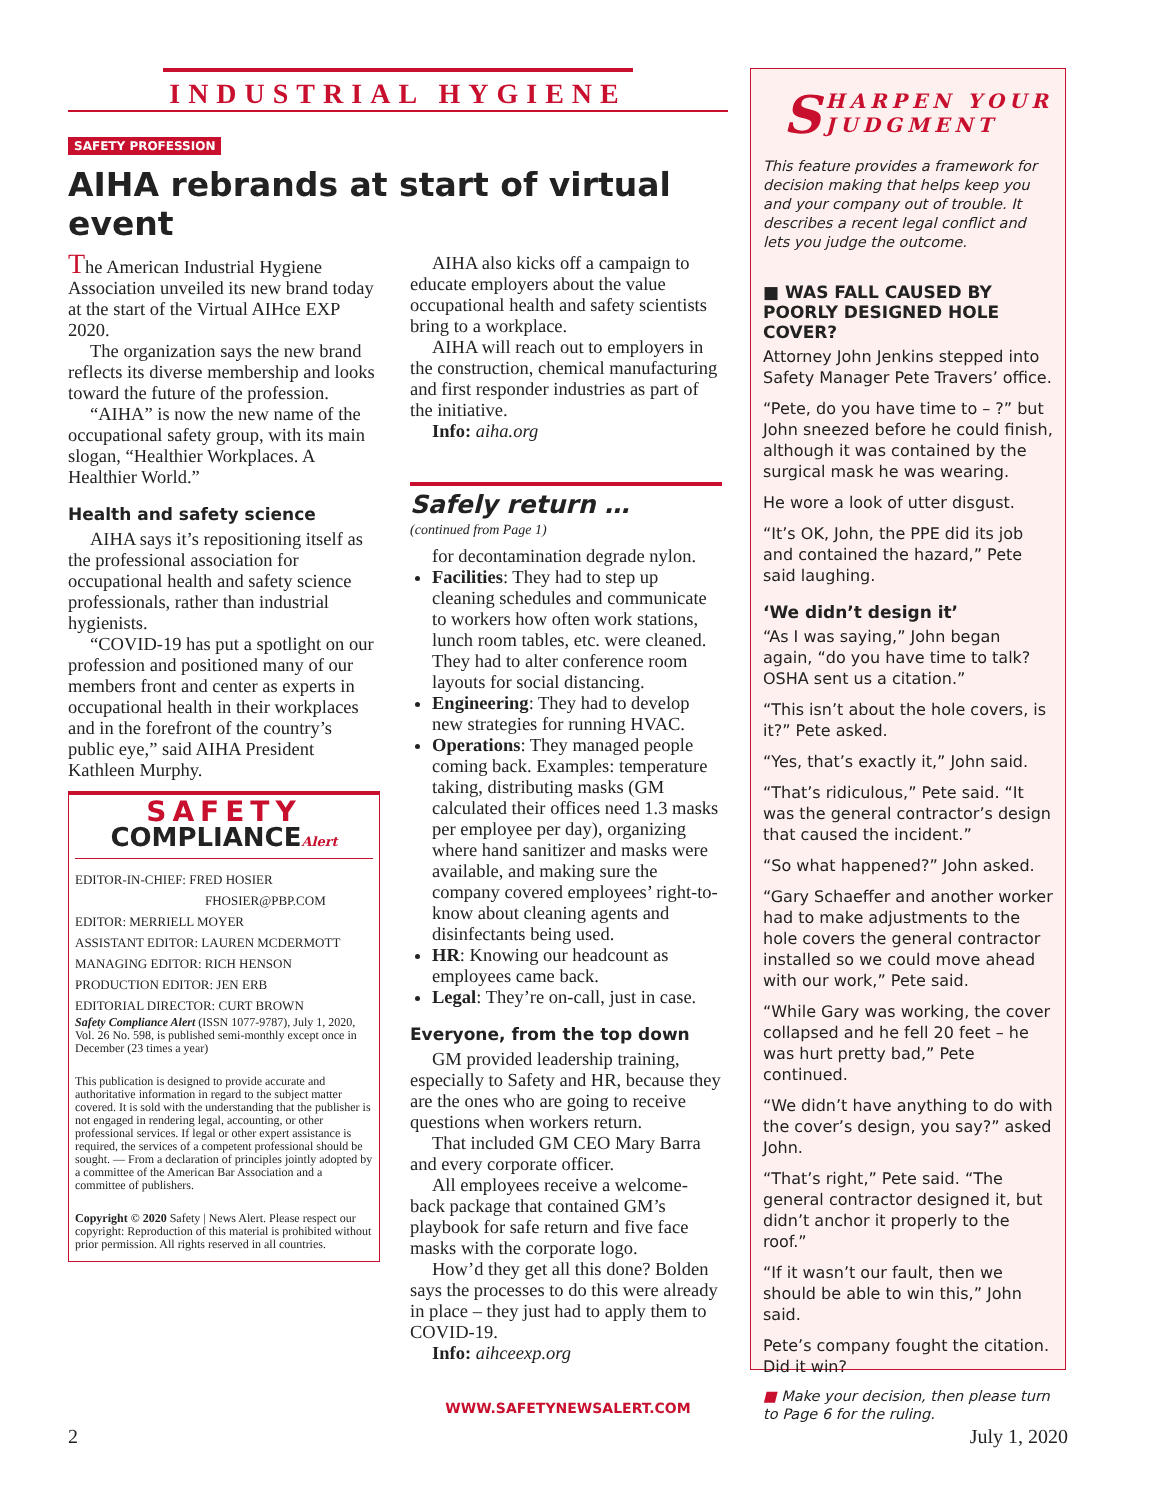INDUSTRIAL HYGIENE
SAFETY PROFESSION
AIHA rebrands at start of virtual event
The American Industrial Hygiene Association unveiled its new brand today at the start of the Virtual AIHce EXP 2020.
The organization says the new brand reflects its diverse membership and looks toward the future of the profession.
“AIHA” is now the new name of the occupational safety group, with its main slogan, “Healthier Workplaces. A Healthier World.”
Health and safety science
AIHA says it’s repositioning itself as the professional association for occupational health and safety science professionals, rather than industrial hygienists.
“COVID-19 has put a spotlight on our profession and positioned many of our members front and center as experts in occupational health in their workplaces and in the forefront of the country’s public eye,” said AIHA President Kathleen Murphy.
SAFETY
COMPLIANCE Alert
EDITOR-IN-CHIEF: FRED HOSIER
FHOSIER@PBP.COM
EDITOR: MERRIELL MOYER
ASSISTANT EDITOR: LAUREN MCDERMOTT
MANAGING EDITOR: RICH HENSON
PRODUCTION EDITOR: JEN ERB
EDITORIAL DIRECTOR: CURT BROWN
Safety Compliance Alert (ISSN 1077-9787), July 1, 2020, Vol. 26 No. 598, is published semi-monthly except once in December (23 times a year)
This publication is designed to provide accurate and authoritative information in regard to the subject matter covered. It is sold with the understanding that the publisher is not engaged in rendering legal, accounting, or other professional services. If legal or other expert assistance is required, the services of a competent professional should be sought. — From a declaration of principles jointly adopted by a committee of the American Bar Association and a committee of publishers.
Copyright © 2020 Safety | News Alert. Please respect our copyright: Reproduction of this material is prohibited without prior permission. All rights reserved in all countries.
AIHA also kicks off a campaign to educate employers about the value occupational health and safety scientists bring to a workplace.
AIHA will reach out to employers in the construction, chemical manufacturing and first responder industries as part of the initiative.
Info: aiha.org
Safely return …
(continued from Page 1)
for decontamination degrade nylon.
Facilities: They had to step up cleaning schedules and communicate to workers how often work stations, lunch room tables, etc. were cleaned. They had to alter conference room layouts for social distancing.
Engineering: They had to develop new strategies for running HVAC.
Operations: They managed people coming back. Examples: temperature taking, distributing masks (GM calculated their offices need 1.3 masks per employee per day), organizing where hand sanitizer and masks were available, and making sure the company covered employees’ right-to-know about cleaning agents and disinfectants being used.
HR: Knowing our headcount as employees came back.
Legal: They’re on-call, just in case.
Everyone, from the top down
GM provided leadership training, especially to Safety and HR, because they are the ones who are going to receive questions when workers return.
That included GM CEO Mary Barra and every corporate officer.
All employees receive a welcome-back package that contained GM’s playbook for safe return and five face masks with the corporate logo.
How’d they get all this done? Bolden says the processes to do this were already in place – they just had to apply them to COVID-19.
Info: aihceexp.org
SHARPEN YOUR
JUDGMENT
This feature provides a framework for decision making that helps keep you and your company out of trouble. It describes a recent legal conflict and lets you judge the outcome.
■ WAS FALL CAUSED BY POORLY DESIGNED HOLE COVER?
Attorney John Jenkins stepped into Safety Manager Pete Travers’ office.
“Pete, do you have time to – ?” but John sneezed before he could finish, although it was contained by the surgical mask he was wearing.
He wore a look of utter disgust.
“It’s OK, John, the PPE did its job and contained the hazard,” Pete said laughing.
‘We didn’t design it’
“As I was saying,” John began again, “do you have time to talk? OSHA sent us a citation.”
“This isn’t about the hole covers, is it?” Pete asked.
“Yes, that’s exactly it,” John said.
“That’s ridiculous,” Pete said. “It was the general contractor’s design that caused the incident.”
“So what happened?” John asked.
“Gary Schaeffer and another worker had to make adjustments to the hole covers the general contractor installed so we could move ahead with our work,” Pete said.
“While Gary was working, the cover collapsed and he fell 20 feet – he was hurt pretty bad,” Pete continued.
“We didn’t have anything to do with the cover’s design, you say?” asked John.
“That’s right,” Pete said. “The general contractor designed it, but didn’t anchor it properly to the roof.”
“If it wasn’t our fault, then we should be able to win this,” John said.
Pete’s company fought the citation. Did it win?
■ Make your decision, then please turn to Page 6 for the ruling.
WWW.SAFETYNEWSALERT.COM
2 July 1, 2020